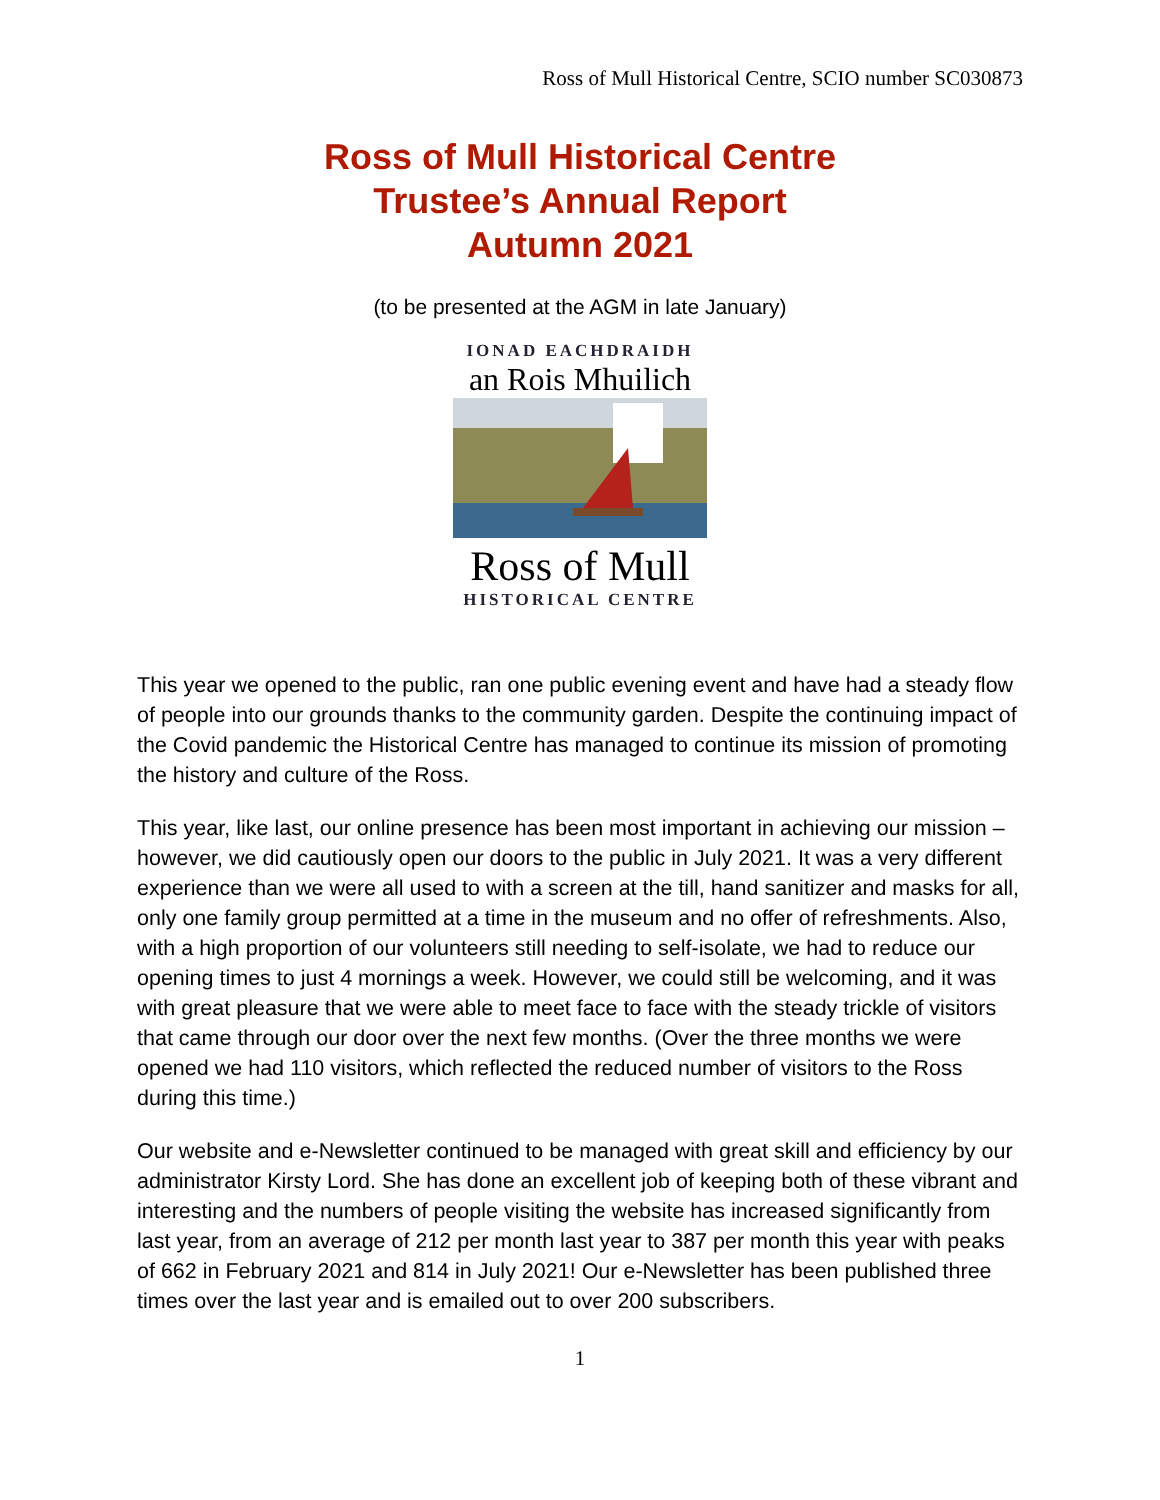Ross of Mull Historical Centre, SCIO number SC030873
Ross of Mull Historical Centre
Trustee’s Annual Report
Autumn 2021
(to be presented at the AGM in late January)
IONAD EACHDRAIDH
an Rois Mhuilich
Ross of Mull
HISTORICAL CENTRE
This year we opened to the public, ran one public evening event and have had a steady flow of people into our grounds thanks to the community garden. Despite the continuing impact of the Covid pandemic the Historical Centre has managed to continue its mission of promoting the history and culture of the Ross.
This year, like last, our online presence has been most important in achieving our mission – however, we did cautiously open our doors to the public in July 2021. It was a very different experience than we were all used to with a screen at the till, hand sanitizer and masks for all, only one family group permitted at a time in the museum and no offer of refreshments. Also, with a high proportion of our volunteers still needing to self-isolate, we had to reduce our opening times to just 4 mornings a week. However, we could still be welcoming, and it was with great pleasure that we were able to meet face to face with the steady trickle of visitors that came through our door over the next few months. (Over the three months we were opened we had 110 visitors, which reflected the reduced number of visitors to the Ross during this time.)
Our website and e-Newsletter continued to be managed with great skill and efficiency by our administrator Kirsty Lord. She has done an excellent job of keeping both of these vibrant and interesting and the numbers of people visiting the website has increased significantly from last year, from an average of 212 per month last year to 387 per month this year with peaks of 662 in February 2021 and 814 in July 2021! Our e-Newsletter has been published three times over the last year and is emailed out to over 200 subscribers.
1